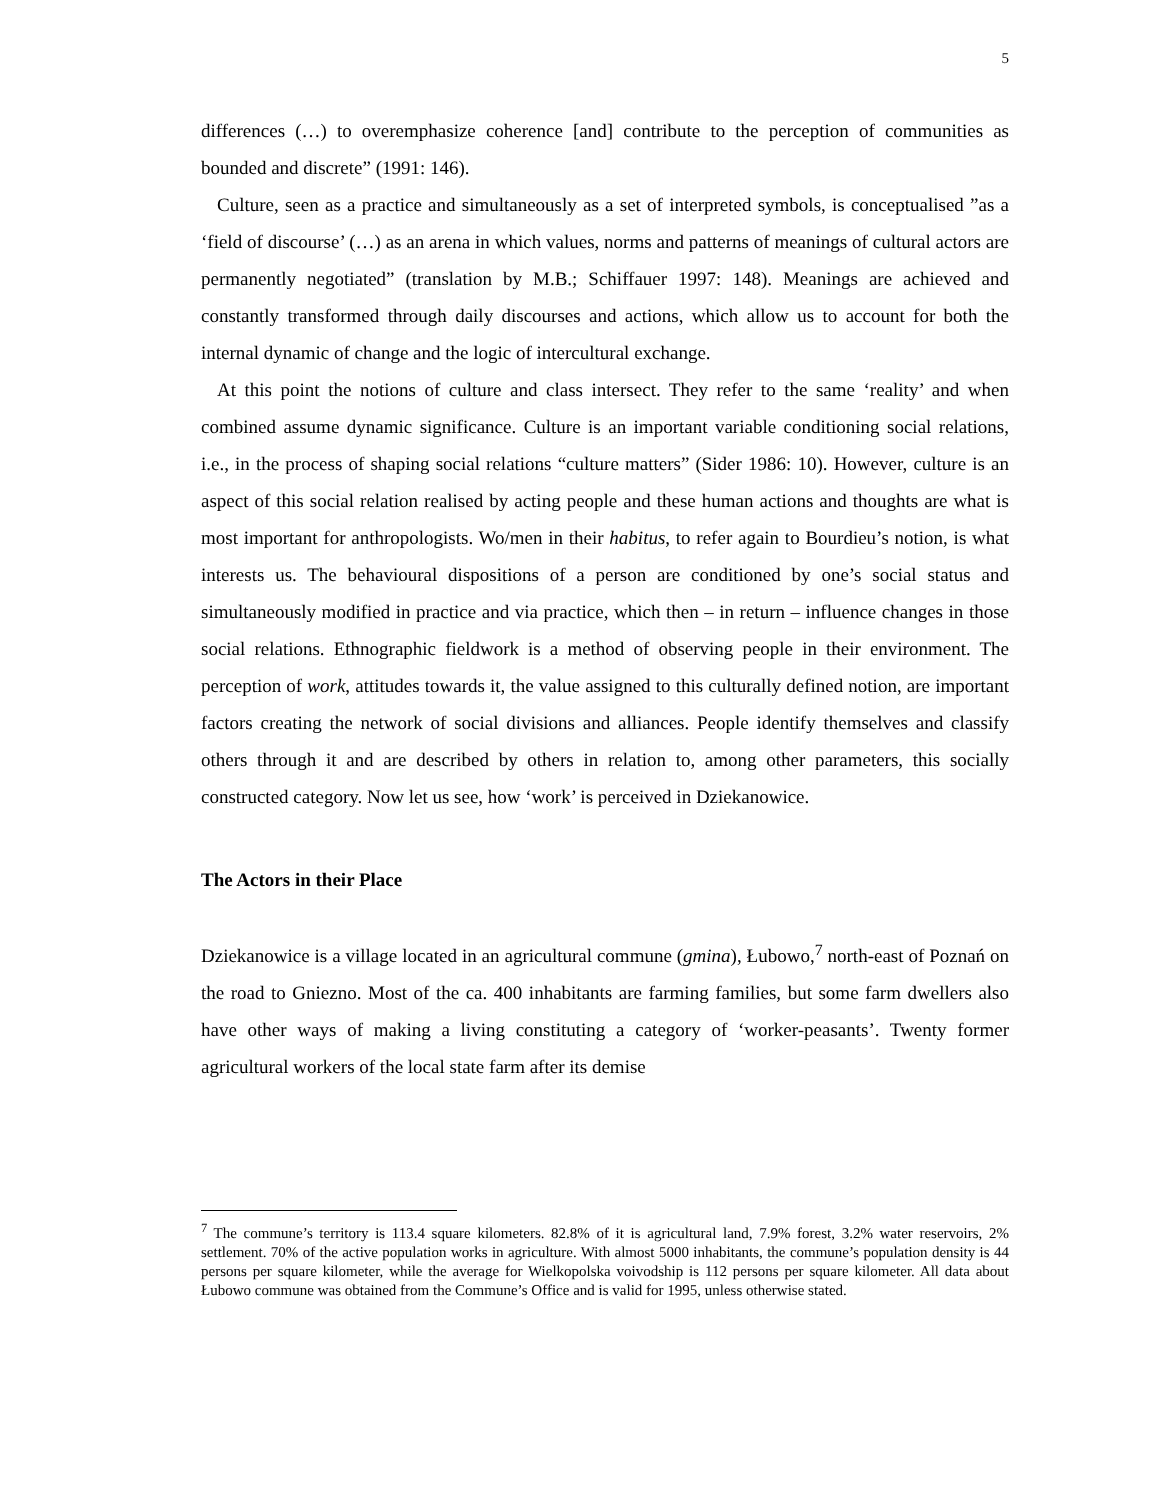5
differences (…) to overemphasize coherence [and] contribute to the perception of communities as bounded and discrete” (1991: 146).
Culture, seen as a practice and simultaneously as a set of interpreted symbols, is conceptualised ”as a ‘field of discourse’ (…) as an arena in which values, norms and patterns of meanings of cultural actors are permanently negotiated” (translation by M.B.; Schiffauer 1997: 148). Meanings are achieved and constantly transformed through daily discourses and actions, which allow us to account for both the internal dynamic of change and the logic of intercultural exchange.
At this point the notions of culture and class intersect. They refer to the same ‘reality’ and when combined assume dynamic significance. Culture is an important variable conditioning social relations, i.e., in the process of shaping social relations “culture matters” (Sider 1986: 10). However, culture is an aspect of this social relation realised by acting people and these human actions and thoughts are what is most important for anthropologists. Wo/men in their habitus, to refer again to Bourdieu’s notion, is what interests us. The behavioural dispositions of a person are conditioned by one’s social status and simultaneously modified in practice and via practice, which then – in return – influence changes in those social relations. Ethnographic fieldwork is a method of observing people in their environment. The perception of work, attitudes towards it, the value assigned to this culturally defined notion, are important factors creating the network of social divisions and alliances. People identify themselves and classify others through it and are described by others in relation to, among other parameters, this socially constructed category. Now let us see, how ‘work’ is perceived in Dziekanowice.
The Actors in their Place
Dziekanowice is a village located in an agricultural commune (gmina), Łubowo,<sup>7</sup> north-east of Poznań on the road to Gniezno. Most of the ca. 400 inhabitants are farming families, but some farm dwellers also have other ways of making a living constituting a category of ‘worker-peasants’. Twenty former agricultural workers of the local state farm after its demise
<sup>7</sup> The commune’s territory is 113.4 square kilometers. 82.8% of it is agricultural land, 7.9% forest, 3.2% water reservoirs, 2% settlement. 70% of the active population works in agriculture. With almost 5000 inhabitants, the commune’s population density is 44 persons per square kilometer, while the average for Wielkopolska voivodship is 112 persons per square kilometer. All data about Łubowo commune was obtained from the Commune’s Office and is valid for 1995, unless otherwise stated.